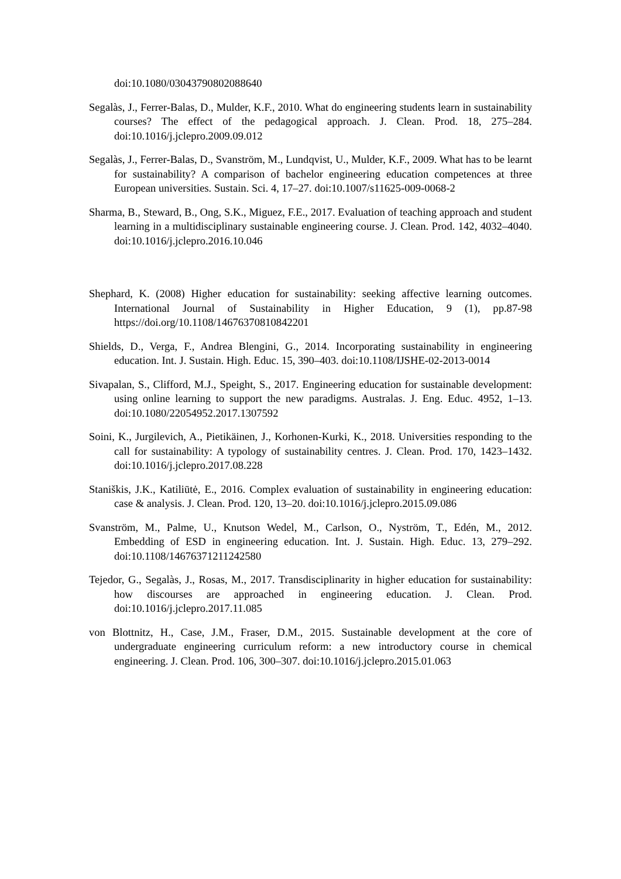doi:10.1080/03043790802088640
Segalàs, J., Ferrer-Balas, D., Mulder, K.F., 2010. What do engineering students learn in sustainability courses? The effect of the pedagogical approach. J. Clean. Prod. 18, 275–284. doi:10.1016/j.jclepro.2009.09.012
Segalàs, J., Ferrer-Balas, D., Svanström, M., Lundqvist, U., Mulder, K.F., 2009. What has to be learnt for sustainability? A comparison of bachelor engineering education competences at three European universities. Sustain. Sci. 4, 17–27. doi:10.1007/s11625-009-0068-2
Sharma, B., Steward, B., Ong, S.K., Miguez, F.E., 2017. Evaluation of teaching approach and student learning in a multidisciplinary sustainable engineering course. J. Clean. Prod. 142, 4032–4040. doi:10.1016/j.jclepro.2016.10.046
Shephard, K. (2008) Higher education for sustainability: seeking affective learning outcomes. International Journal of Sustainability in Higher Education, 9 (1), pp.87-98 https://doi.org/10.1108/14676370810842201
Shields, D., Verga, F., Andrea Blengini, G., 2014. Incorporating sustainability in engineering education. Int. J. Sustain. High. Educ. 15, 390–403. doi:10.1108/IJSHE-02-2013-0014
Sivapalan, S., Clifford, M.J., Speight, S., 2017. Engineering education for sustainable development: using online learning to support the new paradigms. Australas. J. Eng. Educ. 4952, 1–13. doi:10.1080/22054952.2017.1307592
Soini, K., Jurgilevich, A., Pietikäinen, J., Korhonen-Kurki, K., 2018. Universities responding to the call for sustainability: A typology of sustainability centres. J. Clean. Prod. 170, 1423–1432. doi:10.1016/j.jclepro.2017.08.228
Staniškis, J.K., Katiliūtė, E., 2016. Complex evaluation of sustainability in engineering education: case & analysis. J. Clean. Prod. 120, 13–20. doi:10.1016/j.jclepro.2015.09.086
Svanström, M., Palme, U., Knutson Wedel, M., Carlson, O., Nyström, T., Edén, M., 2012. Embedding of ESD in engineering education. Int. J. Sustain. High. Educ. 13, 279–292. doi:10.1108/14676371211242580
Tejedor, G., Segalàs, J., Rosas, M., 2017. Transdisciplinarity in higher education for sustainability: how discourses are approached in engineering education. J. Clean. Prod. doi:10.1016/j.jclepro.2017.11.085
von Blottnitz, H., Case, J.M., Fraser, D.M., 2015. Sustainable development at the core of undergraduate engineering curriculum reform: a new introductory course in chemical engineering. J. Clean. Prod. 106, 300–307. doi:10.1016/j.jclepro.2015.01.063